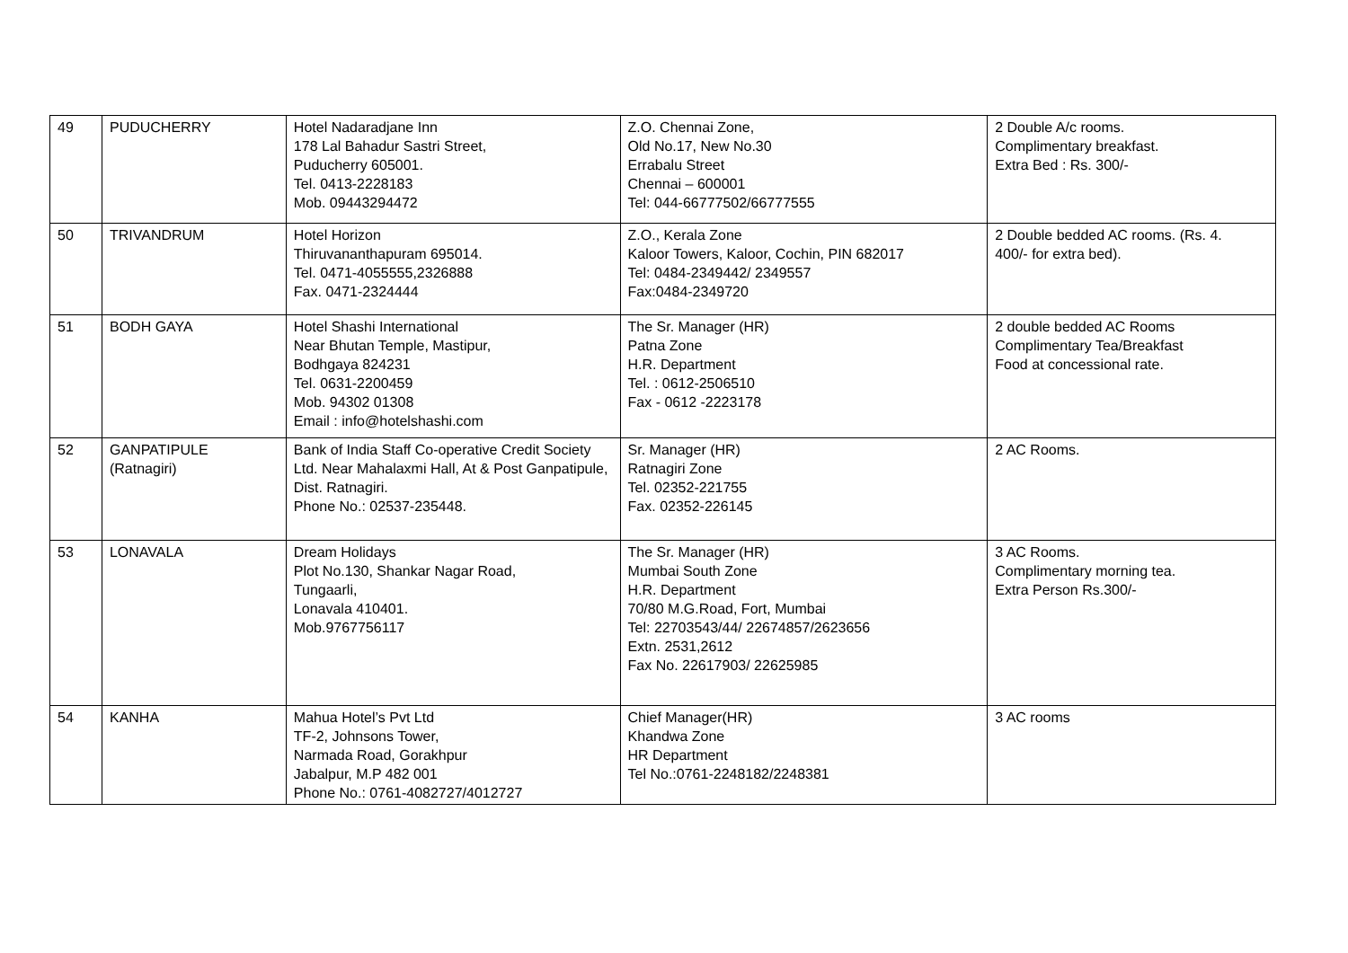| 49 | PUDUCHERRY | Hotel Nadaradjane Inn 178 Lal Bahadur Sastri Street, Puducherry 605001. Tel. 0413-2228183 Mob. 09443294472 | Z.O. Chennai Zone, Old No.17, New No.30 Errabalu Street Chennai – 600001 Tel: 044-66777502/66777555 | 2 Double A/c rooms. Complimentary breakfast. Extra Bed : Rs. 300/- |
| 50 | TRIVANDRUM | Hotel Horizon Thiruvananthapuram 695014. Tel. 0471-4055555,2326888 Fax. 0471-2324444 | Z.O., Kerala Zone Kaloor Towers, Kaloor, Cochin, PIN 682017 Tel: 0484-2349442/ 2349557 Fax:0484-2349720 | 2 Double bedded AC rooms. (Rs. 4. 400/- for extra bed). |
| 51 | BODH GAYA | Hotel Shashi International Near Bhutan Temple, Mastipur, Bodhgaya 824231 Tel. 0631-2200459 Mob. 94302 01308 Email : info@hotelshashi.com | The Sr. Manager (HR) Patna Zone H.R. Department Tel. : 0612-2506510 Fax - 0612 -2223178 | 2 double bedded AC Rooms Complimentary Tea/Breakfast Food at concessional rate. |
| 52 | GANPATIPULE (Ratnagiri) | Bank of India Staff Co-operative Credit Society Ltd. Near Mahalaxmi Hall, At & Post Ganpatipule, Dist. Ratnagiri. Phone No.: 02537-235448. | Sr. Manager (HR) Ratnagiri Zone Tel. 02352-221755 Fax. 02352-226145 | 2 AC Rooms. |
| 53 | LONAVALA | Dream Holidays Plot No.130, Shankar Nagar Road, Tungaarli, Lonavala 410401. Mob.9767756117 | The Sr. Manager (HR) Mumbai South Zone H.R. Department 70/80 M.G.Road, Fort, Mumbai Tel: 22703543/44/ 22674857/2623656 Extn. 2531,2612 Fax No. 22617903/ 22625985 | 3 AC Rooms. Complimentary morning tea. Extra Person Rs.300/- |
| 54 | KANHA | Mahua Hotel’s Pvt Ltd TF-2, Johnsons Tower, Narmada Road, Gorakhpur Jabalpur, M.P 482 001 Phone No.: 0761-4082727/4012727 | Chief Manager(HR) Khandwa Zone HR Department Tel No.:0761-2248182/2248381 | 3 AC rooms |